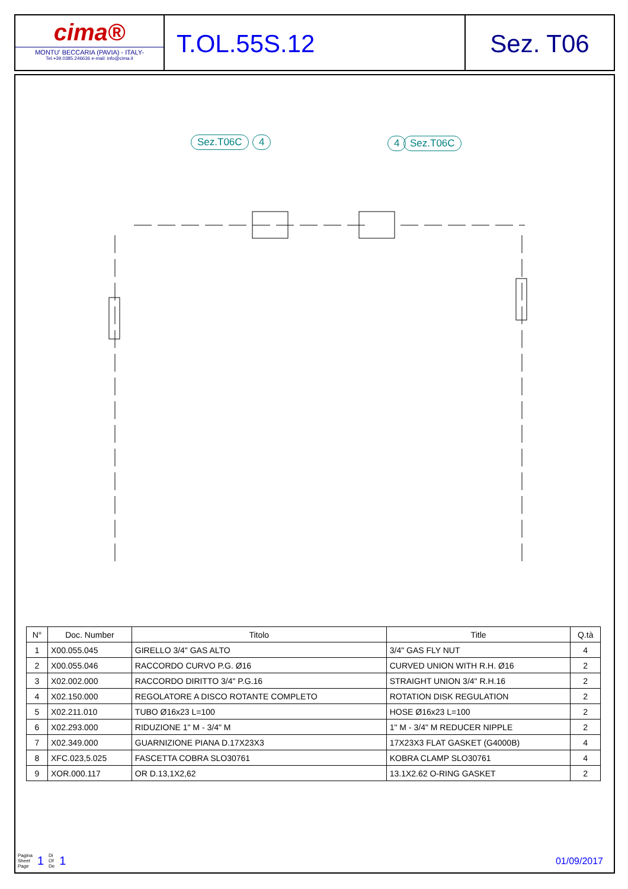cima®
MONTU' BECCARIA (PAVIA) - ITALY-
Tel.+39.0385.246636 e-mail: info@cima.it
T.OL.55S.12 Sez. T06
Sez.T06C 4 4 Sez.T06C
| N° | Doc. Number | Titolo | Title | Q.tà |
| --- | --- | --- | --- | --- |
| 1 | X00.055.045 | GIRELLO 3/4" GAS ALTO | 3/4" GAS FLY NUT | 4 |
| 2 | X00.055.046 | RACCORDO CURVO P.G. Ø16 | CURVED UNION WITH R.H. Ø16 | 2 |
| 3 | X02.002.000 | RACCORDO DIRITTO 3/4" P.G.16 | STRAIGHT UNION 3/4" R.H.16 | 2 |
| 4 | X02.150.000 | REGOLATORE A DISCO ROTANTE COMPLETO | ROTATION DISK REGULATION | 2 |
| 5 | X02.211.010 | TUBO Ø16x23 L=100 | HOSE Ø16x23 L=100 | 2 |
| 6 | X02.293.000 | RIDUZIONE 1" M - 3/4" M | 1" M - 3/4" M REDUCER NIPPLE | 2 |
| 7 | X02.349.000 | GUARNIZIONE PIANA D.17X23X3 | 17X23X3 FLAT GASKET (G4000B) | 4 |
| 8 | XFC.023,5.025 | FASCETTA COBRA SLO30761 | KOBRA CLAMP SLO30761 | 4 |
| 9 | XOR.000.117 | OR D.13,1X2,62 | 13.1X2.62 O-RING GASKET | 2 |
Pagina
Sheet
Page 1 Di
Of
De 1
01/09/2017